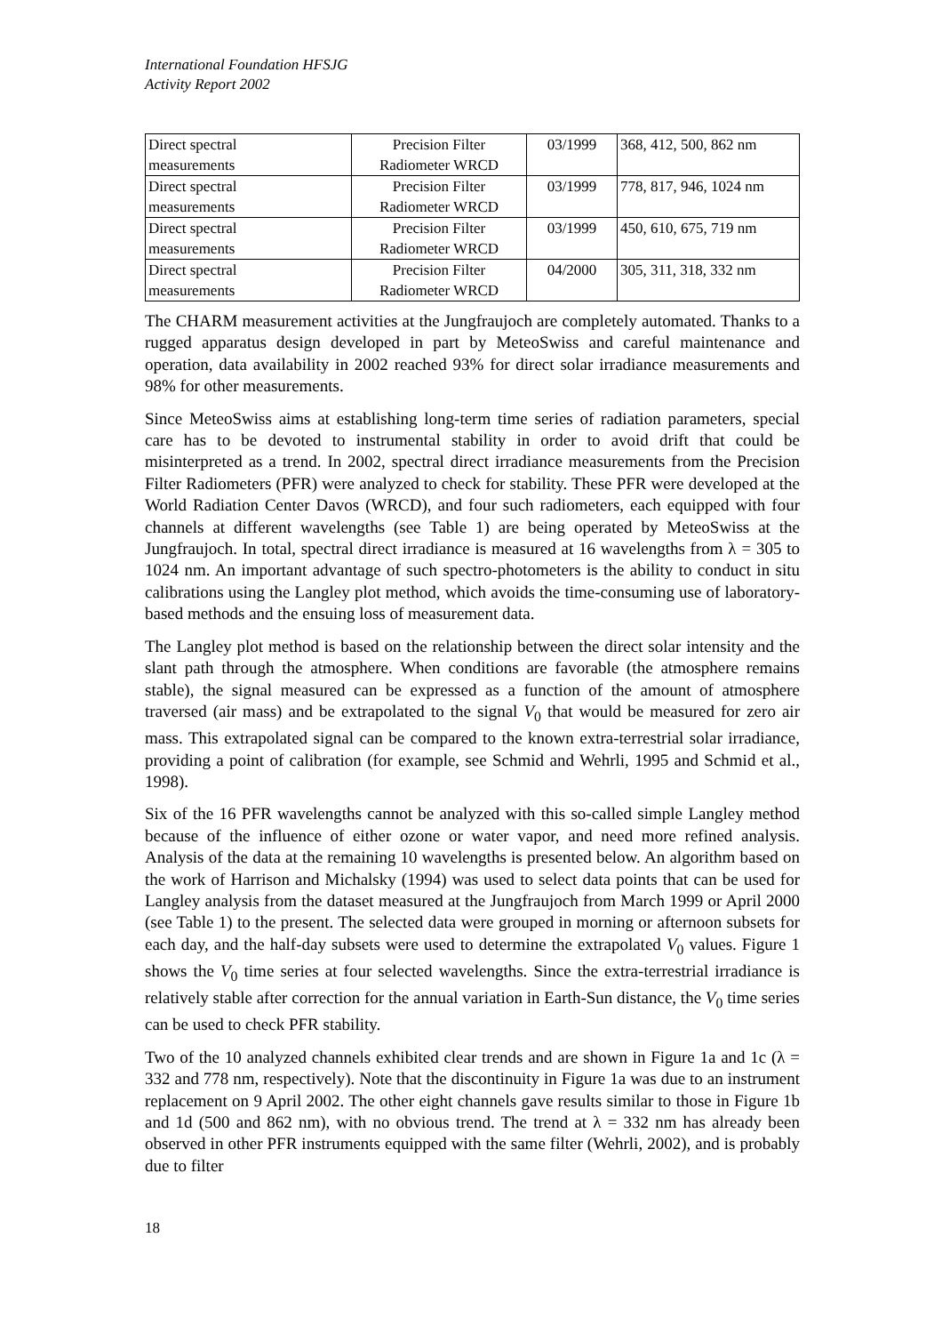International Foundation HFSJG
Activity Report 2002
| Direct spectral measurements | Precision Filter Radiometer WRCD | 03/1999 | 368, 412, 500, 862 nm |
| Direct spectral measurements | Precision Filter Radiometer WRCD | 03/1999 | 778, 817, 946, 1024 nm |
| Direct spectral measurements | Precision Filter Radiometer WRCD | 03/1999 | 450, 610, 675, 719 nm |
| Direct spectral measurements | Precision Filter Radiometer WRCD | 04/2000 | 305, 311, 318, 332 nm |
The CHARM measurement activities at the Jungfraujoch are completely automated. Thanks to a rugged apparatus design developed in part by MeteoSwiss and careful maintenance and operation, data availability in 2002 reached 93% for direct solar irradiance measurements and 98% for other measurements.
Since MeteoSwiss aims at establishing long-term time series of radiation parameters, special care has to be devoted to instrumental stability in order to avoid drift that could be misinterpreted as a trend. In 2002, spectral direct irradiance measurements from the Precision Filter Radiometers (PFR) were analyzed to check for stability. These PFR were developed at the World Radiation Center Davos (WRCD), and four such radiometers, each equipped with four channels at different wavelengths (see Table 1) are being operated by MeteoSwiss at the Jungfraujoch. In total, spectral direct irradiance is measured at 16 wavelengths from λ = 305 to 1024 nm. An important advantage of such spectro-photometers is the ability to conduct in situ calibrations using the Langley plot method, which avoids the time-consuming use of laboratory-based methods and the ensuing loss of measurement data.
The Langley plot method is based on the relationship between the direct solar intensity and the slant path through the atmosphere. When conditions are favorable (the atmosphere remains stable), the signal measured can be expressed as a function of the amount of atmosphere traversed (air mass) and be extrapolated to the signal V<sub>0</sub> that would be measured for zero air mass. This extrapolated signal can be compared to the known extra-terrestrial solar irradiance, providing a point of calibration (for example, see Schmid and Wehrli, 1995 and Schmid et al., 1998).
Six of the 16 PFR wavelengths cannot be analyzed with this so-called simple Langley method because of the influence of either ozone or water vapor, and need more refined analysis. Analysis of the data at the remaining 10 wavelengths is presented below. An algorithm based on the work of Harrison and Michalsky (1994) was used to select data points that can be used for Langley analysis from the dataset measured at the Jungfraujoch from March 1999 or April 2000 (see Table 1) to the present. The selected data were grouped in morning or afternoon subsets for each day, and the half-day subsets were used to determine the extrapolated V<sub>0</sub> values. Figure 1 shows the V<sub>0</sub> time series at four selected wavelengths. Since the extra-terrestrial irradiance is relatively stable after correction for the annual variation in Earth-Sun distance, the V<sub>0</sub> time series can be used to check PFR stability.
Two of the 10 analyzed channels exhibited clear trends and are shown in Figure 1a and 1c (λ = 332 and 778 nm, respectively). Note that the discontinuity in Figure 1a was due to an instrument replacement on 9 April 2002. The other eight channels gave results similar to those in Figure 1b and 1d (500 and 862 nm), with no obvious trend. The trend at λ = 332 nm has already been observed in other PFR instruments equipped with the same filter (Wehrli, 2002), and is probably due to filter
18